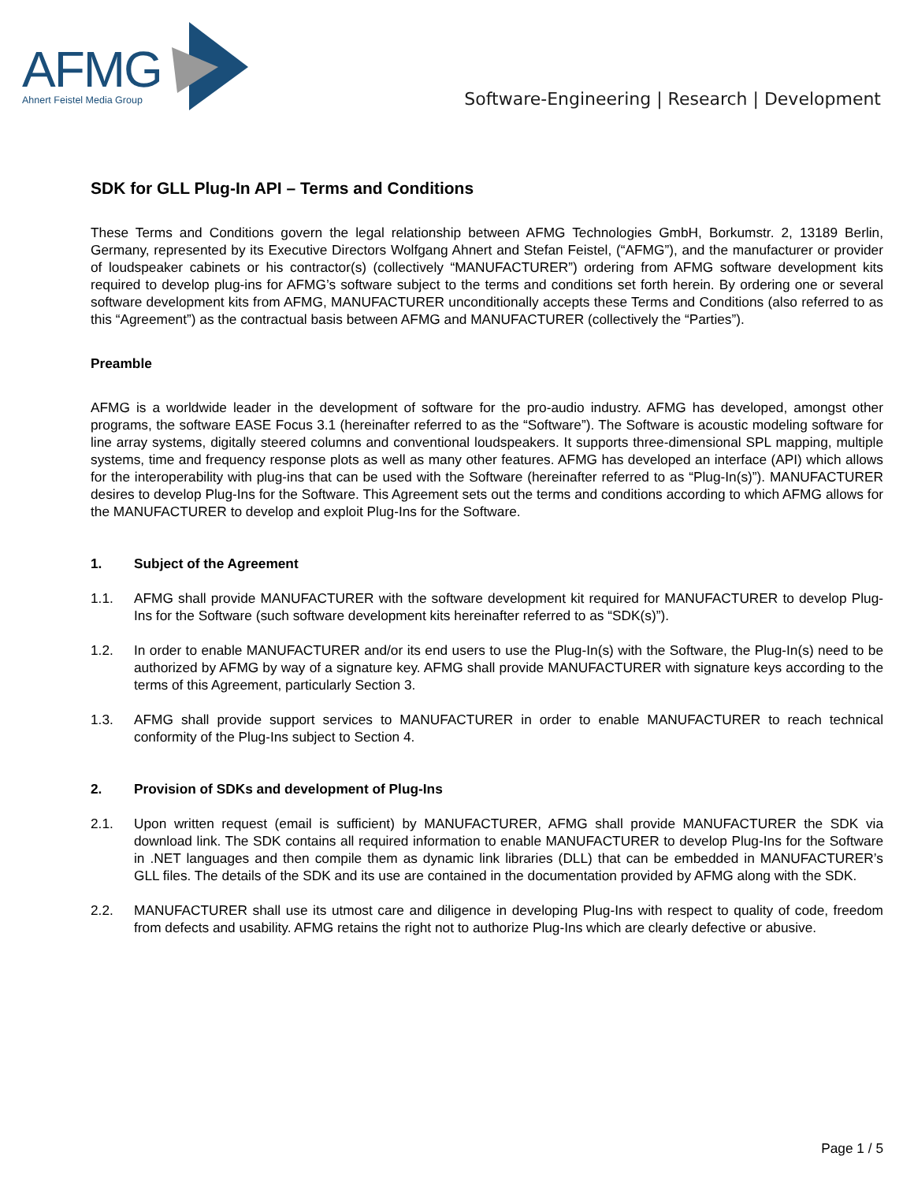AFMG
Ahnert Feistel Media Group
Software-Engineering | Research | Development
SDK for GLL Plug-In API – Terms and Conditions
These Terms and Conditions govern the legal relationship between AFMG Technologies GmbH, Borkumstr. 2, 13189 Berlin, Germany, represented by its Executive Directors Wolfgang Ahnert and Stefan Feistel, (“AFMG”), and the manufacturer or provider of loudspeaker cabinets or his contractor(s) (collectively “MANUFACTURER”) ordering from AFMG software development kits required to develop plug-ins for AFMG’s software subject to the terms and conditions set forth herein. By ordering one or several software development kits from AFMG, MANUFACTURER unconditionally accepts these Terms and Conditions (also referred to as this “Agreement”) as the contractual basis between AFMG and MANUFACTURER (collectively the “Parties”).
Preamble
AFMG is a worldwide leader in the development of software for the pro-audio industry. AFMG has developed, amongst other programs, the software EASE Focus 3.1 (hereinafter referred to as the “Software”). The Software is acoustic modeling software for line array systems, digitally steered columns and conventional loudspeakers. It supports three-dimensional SPL mapping, multiple systems, time and frequency response plots as well as many other features. AFMG has developed an interface (API) which allows for the interoperability with plug-ins that can be used with the Software (hereinafter referred to as “Plug-In(s)”). MANUFACTURER desires to develop Plug-Ins for the Software. This Agreement sets out the terms and conditions according to which AFMG allows for the MANUFACTURER to develop and exploit Plug-Ins for the Software.
1. Subject of the Agreement
1.1. AFMG shall provide MANUFACTURER with the software development kit required for MANUFACTURER to develop Plug-Ins for the Software (such software development kits hereinafter referred to as “SDK(s)”).
1.2. In order to enable MANUFACTURER and/or its end users to use the Plug-In(s) with the Software, the Plug-In(s) need to be authorized by AFMG by way of a signature key. AFMG shall provide MANUFACTURER with signature keys according to the terms of this Agreement, particularly Section 3.
1.3. AFMG shall provide support services to MANUFACTURER in order to enable MANUFACTURER to reach technical conformity of the Plug-Ins subject to Section 4.
2. Provision of SDKs and development of Plug-Ins
2.1. Upon written request (email is sufficient) by MANUFACTURER, AFMG shall provide MANUFACTURER the SDK via download link. The SDK contains all required information to enable MANUFACTURER to develop Plug-Ins for the Software in .NET languages and then compile them as dynamic link libraries (DLL) that can be embedded in MANUFACTURER’s GLL files. The details of the SDK and its use are contained in the documentation provided by AFMG along with the SDK.
2.2. MANUFACTURER shall use its utmost care and diligence in developing Plug-Ins with respect to quality of code, freedom from defects and usability. AFMG retains the right not to authorize Plug-Ins which are clearly defective or abusive.
Page 1 / 5